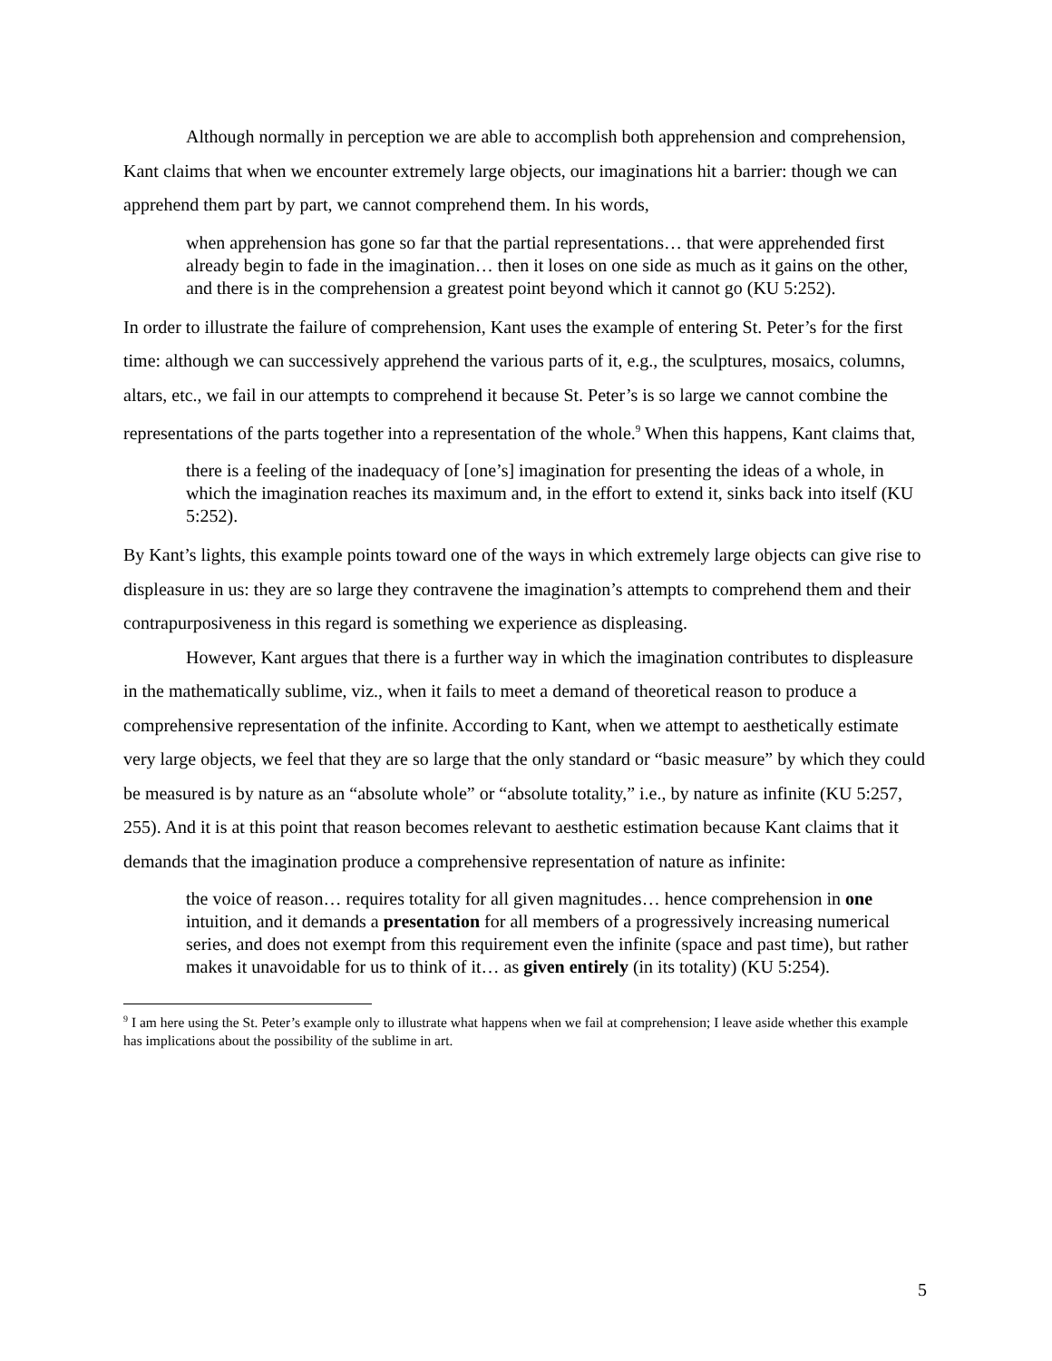Although normally in perception we are able to accomplish both apprehension and comprehension, Kant claims that when we encounter extremely large objects, our imaginations hit a barrier: though we can apprehend them part by part, we cannot comprehend them. In his words,
when apprehension has gone so far that the partial representations… that were apprehended first already begin to fade in the imagination… then it loses on one side as much as it gains on the other, and there is in the comprehension a greatest point beyond which it cannot go (KU 5:252).
In order to illustrate the failure of comprehension, Kant uses the example of entering St. Peter’s for the first time: although we can successively apprehend the various parts of it, e.g., the sculptures, mosaics, columns, altars, etc., we fail in our attempts to comprehend it because St. Peter’s is so large we cannot combine the representations of the parts together into a representation of the whole.<sup>9</sup> When this happens, Kant claims that,
there is a feeling of the inadequacy of [one’s] imagination for presenting the ideas of a whole, in which the imagination reaches its maximum and, in the effort to extend it, sinks back into itself (KU 5:252).
By Kant’s lights, this example points toward one of the ways in which extremely large objects can give rise to displeasure in us: they are so large they contravene the imagination’s attempts to comprehend them and their contrapurposiveness in this regard is something we experience as displeasing.
However, Kant argues that there is a further way in which the imagination contributes to displeasure in the mathematically sublime, viz., when it fails to meet a demand of theoretical reason to produce a comprehensive representation of the infinite. According to Kant, when we attempt to aesthetically estimate very large objects, we feel that they are so large that the only standard or “basic measure” by which they could be measured is by nature as an “absolute whole” or “absolute totality,” i.e., by nature as infinite (KU 5:257, 255). And it is at this point that reason becomes relevant to aesthetic estimation because Kant claims that it demands that the imagination produce a comprehensive representation of nature as infinite:
the voice of reason… requires totality for all given magnitudes… hence comprehension in one intuition, and it demands a presentation for all members of a progressively increasing numerical series, and does not exempt from this requirement even the infinite (space and past time), but rather makes it unavoidable for us to think of it… as given entirely (in its totality) (KU 5:254).
<sup>9</sup> I am here using the St. Peter’s example only to illustrate what happens when we fail at comprehension; I leave aside whether this example has implications about the possibility of the sublime in art.
5